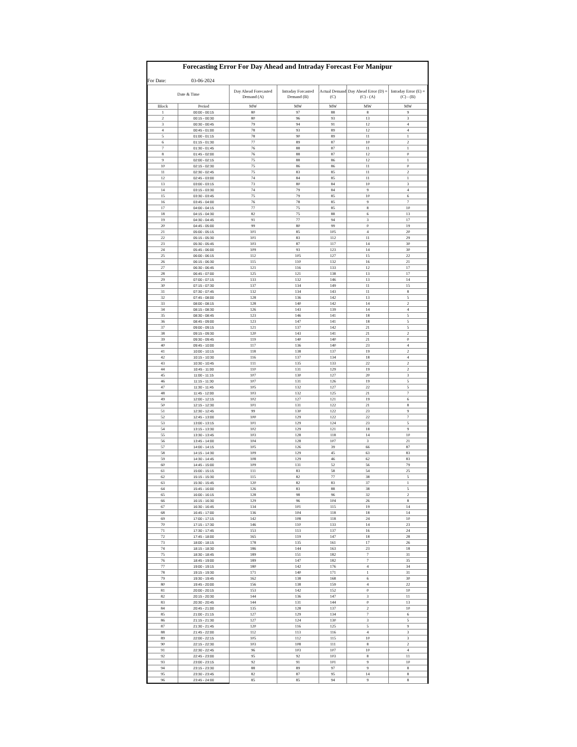Forecasting Error For Day Ahead and Intraday Forecast For Manipur
For Date: 03-06-2024
| Date & Time | | Day Ahead Forecasted Demand (A) | Intraday Forcasted Demand (B) | Actual Demand (C) | Day Ahead Error (D) = (C) - (A) | Intraday Error (E) = (C) - (B) |
| --- | --- | --- | --- | --- | --- | --- |
| Block | Period | MW | MW | MW | MW | MW |
| 1 | 00:00 - 00:15 | 80 | 97 | 88 | 8 | 9 |
| 2 | 00:15 - 00:30 | 80 | 96 | 93 | 13 | 3 |
| 3 | 00:30 - 00:45 | 79 | 94 | 91 | 12 | 4 |
| 4 | 00:45 - 01:00 | 78 | 93 | 89 | 12 | 4 |
| 5 | 01:00 - 01:15 | 78 | 90 | 89 | 11 | 1 |
| 6 | 01:15 - 01:30 | 77 | 89 | 87 | 10 | 2 |
| 7 | 01:30 - 01:45 | 76 | 88 | 87 | 11 | 1 |
| 8 | 01:45 - 02:00 | 76 | 88 | 87 | 12 | 0 |
| 9 | 02:00 - 02:15 | 75 | 88 | 86 | 12 | 1 |
| 10 | 02:15 - 02:30 | 75 | 86 | 86 | 11 | 0 |
| 11 | 02:30 - 02:45 | 75 | 83 | 85 | 11 | 2 |
| 12 | 02:45 - 03:00 | 74 | 84 | 85 | 11 | 1 |
| 13 | 03:00 - 03:15 | 73 | 80 | 84 | 10 | 3 |
| 14 | 03:15 - 03:30 | 74 | 79 | 84 | 9 | 4 |
| 15 | 03:30 - 03:45 | 75 | 79 | 85 | 10 | 6 |
| 16 | 03:45 - 04:00 | 76 | 78 | 85 | 9 | 7 |
| 17 | 04:00 - 04:15 | 77 | 75 | 85 | 8 | 10 |
| 18 | 04:15 - 04:30 | 82 | 75 | 88 | 6 | 13 |
| 19 | 04:30 - 04:45 | 91 | 77 | 94 | 3 | 17 |
| 20 | 04:45 - 05:00 | 99 | 80 | 99 | 0 | 19 |
| 21 | 05:00 - 05:15 | 101 | 85 | 105 | 4 | 20 |
| 22 | 05:15 - 05:30 | 101 | 83 | 112 | 11 | 29 |
| 23 | 05:30 - 05:45 | 103 | 87 | 117 | 14 | 30 |
| 24 | 05:45 - 06:00 | 109 | 93 | 123 | 14 | 30 |
| 25 | 06:00 - 06:15 | 112 | 105 | 127 | 15 | 22 |
| 26 | 06:15 - 06:30 | 115 | 110 | 132 | 16 | 21 |
| 27 | 06:30 - 06:45 | 121 | 116 | 133 | 12 | 17 |
| 28 | 06:45 - 07:00 | 125 | 121 | 138 | 13 | 17 |
| 29 | 07:00 - 07:15 | 133 | 132 | 146 | 13 | 14 |
| 30 | 07:15 - 07:30 | 137 | 134 | 149 | 11 | 15 |
| 31 | 07:30 - 07:45 | 132 | 134 | 143 | 11 | 8 |
| 32 | 07:45 - 08:00 | 128 | 136 | 142 | 13 | 5 |
| 33 | 08:00 - 08:15 | 128 | 140 | 142 | 14 | 2 |
| 34 | 08:15 - 08:30 | 126 | 143 | 139 | 14 | 4 |
| 35 | 08:30 - 08:45 | 123 | 146 | 141 | 18 | 5 |
| 36 | 08:45 - 09:00 | 123 | 147 | 141 | 18 | 5 |
| 37 | 09:00 - 09:15 | 121 | 137 | 142 | 21 | 5 |
| 38 | 09:15 - 09:30 | 120 | 143 | 141 | 21 | 2 |
| 39 | 09:30 - 09:45 | 119 | 140 | 140 | 21 | 0 |
| 40 | 09:45 - 10:00 | 117 | 136 | 140 | 23 | 4 |
| 41 | 10:00 - 10:15 | 118 | 138 | 137 | 19 | 2 |
| 42 | 10:15 - 10:30 | 116 | 137 | 134 | 18 | 4 |
| 43 | 10:30 - 10:45 | 111 | 135 | 133 | 22 | 2 |
| 44 | 10:45 - 11:00 | 110 | 131 | 129 | 19 | 2 |
| 45 | 11:00 - 11:15 | 107 | 130 | 127 | 20 | 3 |
| 46 | 11:15 - 11:30 | 107 | 131 | 126 | 19 | 5 |
| 47 | 11:30 - 11:45 | 105 | 132 | 127 | 22 | 5 |
| 48 | 11:45 - 12:00 | 103 | 132 | 125 | 21 | 7 |
| 49 | 12:00 - 12:15 | 102 | 127 | 121 | 19 | 6 |
| 50 | 12:15 - 12:30 | 101 | 131 | 122 | 21 | 8 |
| 51 | 12:30 - 12:45 | 99 | 130 | 122 | 23 | 9 |
| 52 | 12:45 - 13:00 | 100 | 129 | 122 | 22 | 7 |
| 53 | 13:00 - 13:15 | 101 | 129 | 124 | 23 | 5 |
| 54 | 13:15 - 13:30 | 102 | 129 | 121 | 18 | 9 |
| 55 | 13:30 - 13:45 | 103 | 128 | 118 | 14 | 10 |
| 56 | 13:45 - 14:00 | 104 | 128 | 107 | 3 | 21 |
| 57 | 14:00 - 14:15 | 105 | 126 | 39 | 66 | 87 |
| 58 | 14:15 - 14:30 | 109 | 129 | 45 | 63 | 83 |
| 59 | 14:30 - 14:45 | 108 | 129 | 46 | 62 | 83 |
| 60 | 14:45 - 15:00 | 109 | 131 | 52 | 56 | 79 |
| 61 | 15:00 - 15:15 | 111 | 83 | 58 | 54 | 25 |
| 62 | 15:15 - 15:30 | 115 | 82 | 77 | 38 | 5 |
| 63 | 15:30 - 15:45 | 120 | 82 | 83 | 37 | 1 |
| 64 | 15:45 - 16:00 | 126 | 83 | 88 | 38 | 5 |
| 65 | 16:00 - 16:15 | 128 | 98 | 96 | 32 | 2 |
| 66 | 16:15 - 16:30 | 129 | 96 | 104 | 26 | 8 |
| 67 | 16:30 - 16:45 | 134 | 101 | 115 | 19 | 14 |
| 68 | 16:45 - 17:00 | 136 | 104 | 118 | 18 | 14 |
| 69 | 17:00 - 17:15 | 142 | 108 | 118 | 24 | 10 |
| 70 | 17:15 - 17:30 | 146 | 110 | 133 | 14 | 23 |
| 71 | 17:30 - 17:45 | 153 | 113 | 137 | 16 | 24 |
| 72 | 17:45 - 18:00 | 165 | 119 | 147 | 18 | 28 |
| 73 | 18:00 - 18:15 | 178 | 135 | 161 | 17 | 26 |
| 74 | 18:15 - 18:30 | 186 | 144 | 163 | 23 | 18 |
| 75 | 18:30 - 18:45 | 189 | 151 | 182 | 7 | 31 |
| 76 | 18:45 - 19:00 | 189 | 147 | 182 | 7 | 35 |
| 77 | 19:00 - 19:15 | 180 | 142 | 176 | 4 | 34 |
| 78 | 19:15 - 19:30 | 171 | 140 | 171 | 1 | 31 |
| 79 | 19:30 - 19:45 | 162 | 138 | 168 | 6 | 30 |
| 80 | 19:45 - 20:00 | 156 | 138 | 159 | 4 | 22 |
| 81 | 20:00 - 20:15 | 153 | 142 | 152 | 0 | 10 |
| 82 | 20:15 - 20:30 | 144 | 136 | 147 | 3 | 11 |
| 83 | 20:30 - 20:45 | 144 | 131 | 144 | 0 | 13 |
| 84 | 20:45 - 21:00 | 135 | 128 | 137 | 2 | 10 |
| 85 | 21:00 - 21:15 | 127 | 129 | 134 | 7 | 6 |
| 86 | 21:15 - 21:30 | 127 | 124 | 130 | 3 | 5 |
| 87 | 21:30 - 21:45 | 120 | 116 | 125 | 5 | 9 |
| 88 | 21:45 - 22:00 | 112 | 113 | 116 | 4 | 3 |
| 89 | 22:00 - 22:15 | 105 | 112 | 115 | 10 | 3 |
| 90 | 22:15 - 22:30 | 103 | 108 | 111 | 8 | 2 |
| 91 | 22:30 - 22:45 | 96 | 103 | 107 | 10 | 4 |
| 92 | 22:45 - 23:00 | 95 | 92 | 103 | 8 | 11 |
| 93 | 23:00 - 23:15 | 92 | 91 | 101 | 9 | 10 |
| 94 | 23:15 - 23:30 | 88 | 89 | 97 | 9 | 8 |
| 95 | 23:30 - 23:45 | 82 | 87 | 95 | 14 | 8 |
| 96 | 23:45 - 24:00 | 85 | 85 | 94 | 9 | 8 |